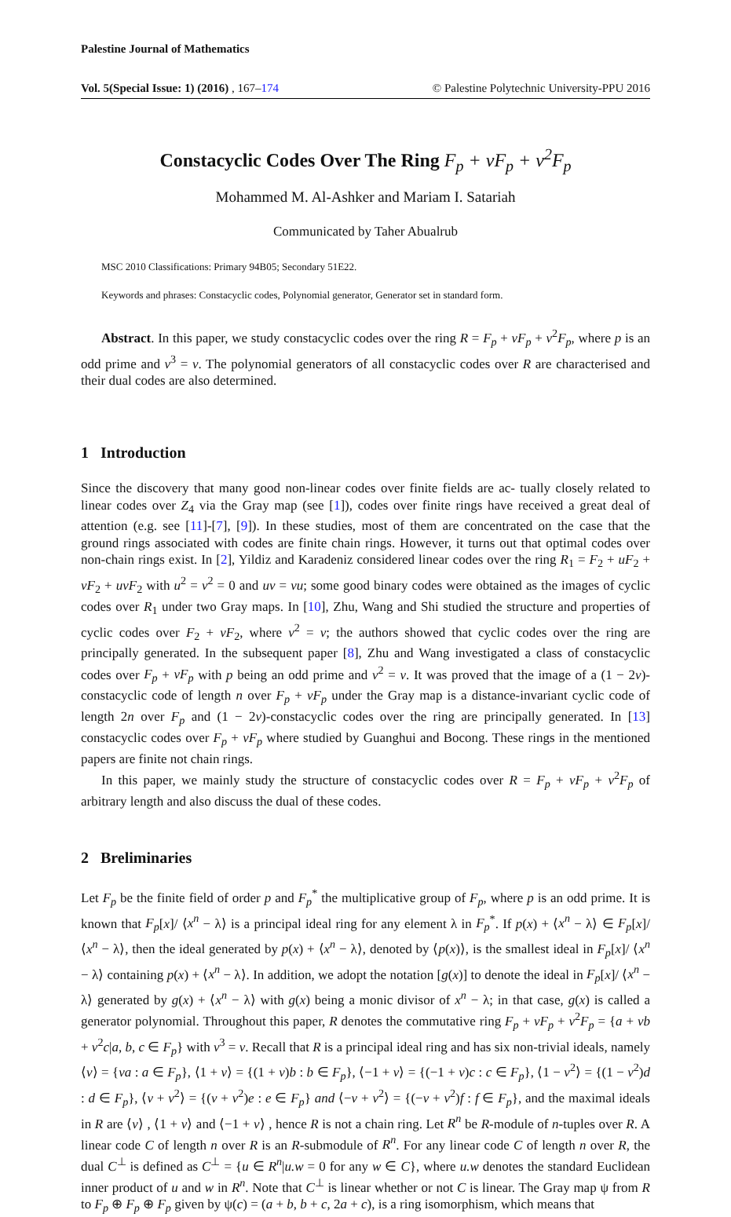Palestine Journal of Mathematics
Vol. 5(Special Issue: 1) (2016) , 167–174 © Palestine Polytechnic University-PPU 2016
Constacyclic Codes Over The Ring F<sub>p</sub> + vF<sub>p</sub> + v<sup>2</sup>F<sub>p</sub>
Mohammed M. Al-Ashker and Mariam I. Satariah
Communicated by Taher Abualrub
MSC 2010 Classifications: Primary 94B05; Secondary 51E22.
Keywords and phrases: Constacyclic codes, Polynomial generator, Generator set in standard form.
Abstract. In this paper, we study constacyclic codes over the ring R = F<sub>p</sub> + vF<sub>p</sub> + v<sup>2</sup>F<sub>p</sub>, where p is an odd prime and v<sup>3</sup> = v. The polynomial generators of all constacyclic codes over R are characterised and their dual codes are also determined.
1 Introduction
Since the discovery that many good non-linear codes over finite fields are ac- tually closely related to linear codes over Z<sub>4</sub> via the Gray map (see [1]), codes over finite rings have received a great deal of attention (e.g. see [11]-[7], [9]). In these studies, most of them are concentrated on the case that the ground rings associated with codes are finite chain rings. However, it turns out that optimal codes over non-chain rings exist. In [2], Yildiz and Karadeniz considered linear codes over the ring R<sub>1</sub> = F<sub>2</sub> + uF<sub>2</sub> + vF<sub>2</sub> + uvF<sub>2</sub> with u<sup>2</sup> = v<sup>2</sup> = 0 and uv = vu; some good binary codes were obtained as the images of cyclic codes over R<sub>1</sub> under two Gray maps. In [10], Zhu, Wang and Shi studied the structure and properties of cyclic codes over F<sub>2</sub> + vF<sub>2</sub>, where v<sup>2</sup> = v; the authors showed that cyclic codes over the ring are principally generated. In the subsequent paper [8], Zhu and Wang investigated a class of constacyclic codes over F<sub>p</sub> + vF<sub>p</sub> with p being an odd prime and v<sup>2</sup> = v. It was proved that the image of a (1 − 2v)-constacyclic code of length n over F<sub>p</sub> + vF<sub>p</sub> under the Gray map is a distance-invariant cyclic code of length 2n over F<sub>p</sub> and (1 − 2v)-constacyclic codes over the ring are principally generated. In [13] constacyclic codes over F<sub>p</sub> + vF<sub>p</sub> where studied by Guanghui and Bocong. These rings in the mentioned papers are finite not chain rings.
In this paper, we mainly study the structure of constacyclic codes over R = F<sub>p</sub> + vF<sub>p</sub> + v<sup>2</sup>F<sub>p</sub> of arbitrary length and also discuss the dual of these codes.
2 Breliminaries
Let F<sub>p</sub> be the finite field of order p and F<sub>p</sub><sup>*</sup> the multiplicative group of F<sub>p</sub>, where p is an odd prime. It is known that F<sub>p</sub>[x]/ ⟨x<sup>n</sup> − λ⟩ is a principal ideal ring for any element λ in F<sub>p</sub><sup>*</sup>. If p(x) + ⟨x<sup>n</sup> − λ⟩ ∈ F<sub>p</sub>[x]/ ⟨x<sup>n</sup> − λ⟩, then the ideal generated by p(x) + ⟨x<sup>n</sup> − λ⟩, denoted by ⟨p(x)⟩, is the smallest ideal in F<sub>p</sub>[x]/ ⟨x<sup>n</sup> − λ⟩ containing p(x) + ⟨x<sup>n</sup> − λ⟩. In addition, we adopt the notation [g(x)] to denote the ideal in F<sub>p</sub>[x]/ ⟨x<sup>n</sup> − λ⟩ generated by g(x) + ⟨x<sup>n</sup> − λ⟩ with g(x) being a monic divisor of x<sup>n</sup> − λ; in that case, g(x) is called a generator polynomial. Throughout this paper, R denotes the commutative ring F<sub>p</sub> + vF<sub>p</sub> + v<sup>2</sup>F<sub>p</sub> = {a + vb + v<sup>2</sup>c|a, b, c ∈ F<sub>p</sub>} with v<sup>3</sup> = v. Recall that R is a principal ideal ring and has six non-trivial ideals, namely ⟨v⟩ = {va : a ∈ F<sub>p</sub>}, ⟨1 + v⟩ = {(1 + v)b : b ∈ F<sub>p</sub>}, ⟨−1 + v⟩ = {(−1 + v)c : c ∈ F<sub>p</sub>}, ⟨1 − v<sup>2</sup>⟩ = {(1 − v<sup>2</sup>)d : d ∈ F<sub>p</sub>}, ⟨v + v<sup>2</sup>⟩ = {(v + v<sup>2</sup>)e : e ∈ F<sub>p</sub>} and ⟨−v + v<sup>2</sup>⟩ = {(−v + v<sup>2</sup>)f : f ∈ F<sub>p</sub>}, and the maximal ideals in R are ⟨v⟩ , ⟨1 + v⟩ and ⟨−1 + v⟩ , hence R is not a chain ring. Let R<sup>n</sup> be R-module of n-tuples over R. A linear code C of length n over R is an R-submodule of R<sup>n</sup>. For any linear code C of length n over R, the dual C<sup>⊥</sup> is defined as C<sup>⊥</sup> = {u ∈ R<sup>n</sup>|u.w = 0 for any w ∈ C}, where u.w denotes the standard Euclidean inner product of u and w in R<sup>n</sup>. Note that C<sup>⊥</sup> is linear whether or not C is linear. The Gray map ψ from R to F<sub>p</sub> ⊕ F<sub>p</sub> ⊕ F<sub>p</sub> given by ψ(c) = (a + b, b + c, 2a + c), is a ring isomorphism, which means that